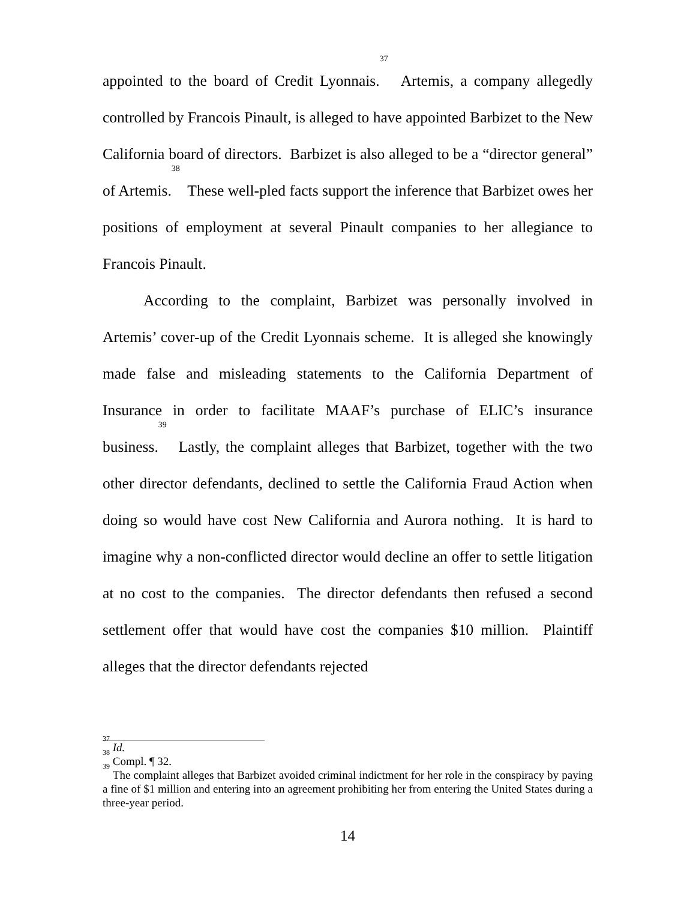appointed to the board of Credit Lyonnais.<sup>37</sup> Artemis, a company allegedly controlled by Francois Pinault, is alleged to have appointed Barbizet to the New California board of directors. Barbizet is also alleged to be a “director general” of Artemis.<sup>38</sup> These well-pled facts support the inference that Barbizet owes her positions of employment at several Pinault companies to her allegiance to Francois Pinault.
According to the complaint, Barbizet was personally involved in Artemis’ cover-up of the Credit Lyonnais scheme. It is alleged she knowingly made false and misleading statements to the California Department of Insurance in order to facilitate MAAF’s purchase of ELIC’s insurance business.<sup>39</sup> Lastly, the complaint alleges that Barbizet, together with the two other director defendants, declined to settle the California Fraud Action when doing so would have cost New California and Aurora nothing. It is hard to imagine why a non-conflicted director would decline an offer to settle litigation at no cost to the companies. The director defendants then refused a second settlement offer that would have cost the companies $10 million. Plaintiff alleges that the director defendants rejected
<sup>37</sup> Id.
<sup>38</sup> Compl. ¶ 32.
<sup>39</sup> The complaint alleges that Barbizet avoided criminal indictment for her role in the conspiracy by paying a fine of $1 million and entering into an agreement prohibiting her from entering the United States during a three-year period.
14